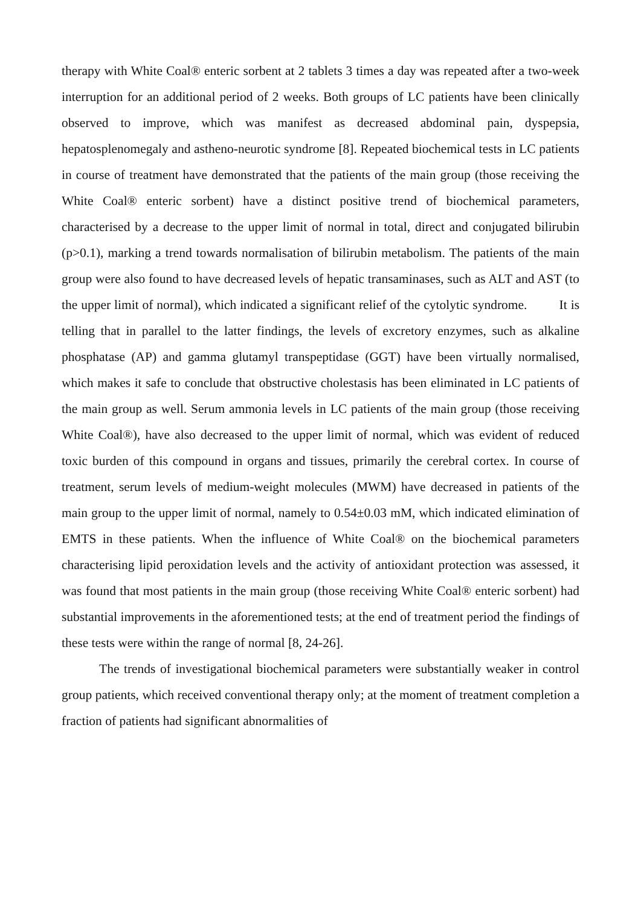therapy with White Coal® enteric sorbent at 2 tablets 3 times a day was repeated after a two-week interruption for an additional period of 2 weeks. Both groups of LC patients have been clinically observed to improve, which was manifest as decreased abdominal pain, dyspepsia, hepatosplenomegaly and astheno-neurotic syndrome [8]. Repeated biochemical tests in LC patients in course of treatment have demonstrated that the patients of the main group (those receiving the White Coal® enteric sorbent) have a distinct positive trend of biochemical parameters, characterised by a decrease to the upper limit of normal in total, direct and conjugated bilirubin (p>0.1), marking a trend towards normalisation of bilirubin metabolism. The patients of the main group were also found to have decreased levels of hepatic transaminases, such as ALT and AST (to the upper limit of normal), which indicated a significant relief of the cytolytic syndrome. It is telling that in parallel to the latter findings, the levels of excretory enzymes, such as alkaline phosphatase (AP) and gamma glutamyl transpeptidase (GGT) have been virtually normalised, which makes it safe to conclude that obstructive cholestasis has been eliminated in LC patients of the main group as well. Serum ammonia levels in LC patients of the main group (those receiving White Coal®), have also decreased to the upper limit of normal, which was evident of reduced toxic burden of this compound in organs and tissues, primarily the cerebral cortex. In course of treatment, serum levels of medium-weight molecules (MWM) have decreased in patients of the main group to the upper limit of normal, namely to 0.54±0.03 mM, which indicated elimination of EMTS in these patients. When the influence of White Coal® on the biochemical parameters characterising lipid peroxidation levels and the activity of antioxidant protection was assessed, it was found that most patients in the main group (those receiving White Coal® enteric sorbent) had substantial improvements in the aforementioned tests; at the end of treatment period the findings of these tests were within the range of normal [8, 24-26].
The trends of investigational biochemical parameters were substantially weaker in control group patients, which received conventional therapy only; at the moment of treatment completion a fraction of patients had significant abnormalities of